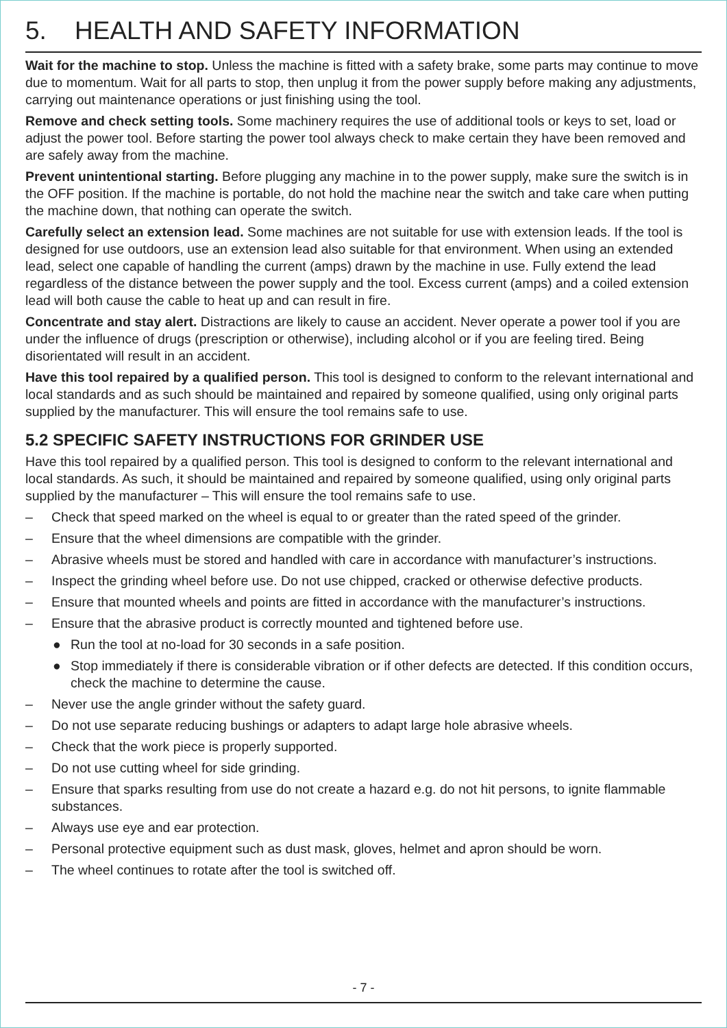5. HEALTH AND SAFETY INFORMATION
Wait for the machine to stop. Unless the machine is fitted with a safety brake, some parts may continue to move due to momentum. Wait for all parts to stop, then unplug it from the power supply before making any adjustments, carrying out maintenance operations or just finishing using the tool.
Remove and check setting tools. Some machinery requires the use of additional tools or keys to set, load or adjust the power tool. Before starting the power tool always check to make certain they have been removed and are safely away from the machine.
Prevent unintentional starting. Before plugging any machine in to the power supply, make sure the switch is in the OFF position. If the machine is portable, do not hold the machine near the switch and take care when putting the machine down, that nothing can operate the switch.
Carefully select an extension lead. Some machines are not suitable for use with extension leads. If the tool is designed for use outdoors, use an extension lead also suitable for that environment. When using an extended lead, select one capable of handling the current (amps) drawn by the machine in use. Fully extend the lead regardless of the distance between the power supply and the tool. Excess current (amps) and a coiled extension lead will both cause the cable to heat up and can result in fire.
Concentrate and stay alert. Distractions are likely to cause an accident. Never operate a power tool if you are under the influence of drugs (prescription or otherwise), including alcohol or if you are feeling tired. Being disorientated will result in an accident.
Have this tool repaired by a qualified person. This tool is designed to conform to the relevant international and local standards and as such should be maintained and repaired by someone qualified, using only original parts supplied by the manufacturer. This will ensure the tool remains safe to use.
5.2 SPECIFIC SAFETY INSTRUCTIONS FOR GRINDER USE
Have this tool repaired by a qualified person. This tool is designed to conform to the relevant international and local standards. As such, it should be maintained and repaired by someone qualified, using only original parts supplied by the manufacturer – This will ensure the tool remains safe to use.
– Check that speed marked on the wheel is equal to or greater than the rated speed of the grinder.
– Ensure that the wheel dimensions are compatible with the grinder.
– Abrasive wheels must be stored and handled with care in accordance with manufacturer’s instructions.
– Inspect the grinding wheel before use. Do not use chipped, cracked or otherwise defective products.
– Ensure that mounted wheels and points are fitted in accordance with the manufacturer’s instructions.
– Ensure that the abrasive product is correctly mounted and tightened before use.
● Run the tool at no-load for 30 seconds in a safe position.
● Stop immediately if there is considerable vibration or if other defects are detected. If this condition occurs, check the machine to determine the cause.
– Never use the angle grinder without the safety guard.
– Do not use separate reducing bushings or adapters to adapt large hole abrasive wheels.
– Check that the work piece is properly supported.
– Do not use cutting wheel for side grinding.
– Ensure that sparks resulting from use do not create a hazard e.g. do not hit persons, to ignite flammable substances.
– Always use eye and ear protection.
– Personal protective equipment such as dust mask, gloves, helmet and apron should be worn.
– The wheel continues to rotate after the tool is switched off.
- 7 -